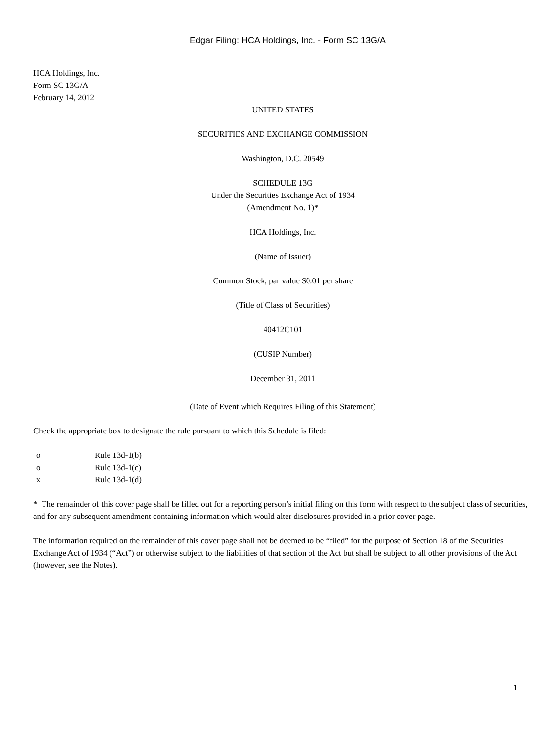Edgar Filing: HCA Holdings, Inc. - Form SC 13G/A
HCA Holdings, Inc.
Form SC 13G/A
February 14, 2012
UNITED STATES
SECURITIES AND EXCHANGE COMMISSION
Washington, D.C. 20549
SCHEDULE 13G
Under the Securities Exchange Act of 1934
(Amendment No. 1)*
HCA Holdings, Inc.
(Name of Issuer)
Common Stock, par value $0.01 per share
(Title of Class of Securities)
40412C101
(CUSIP Number)
December 31, 2011
(Date of Event which Requires Filing of this Statement)
Check the appropriate box to designate the rule pursuant to which this Schedule is filed:
o Rule 13d-1(b)
o Rule 13d-1(c)
x Rule 13d-1(d)
* The remainder of this cover page shall be filled out for a reporting person’s initial filing on this form with respect to the subject class of securities, and for any subsequent amendment containing information which would alter disclosures provided in a prior cover page.
The information required on the remainder of this cover page shall not be deemed to be “filed” for the purpose of Section 18 of the Securities Exchange Act of 1934 (“Act”) or otherwise subject to the liabilities of that section of the Act but shall be subject to all other provisions of the Act (however, see the Notes).
1